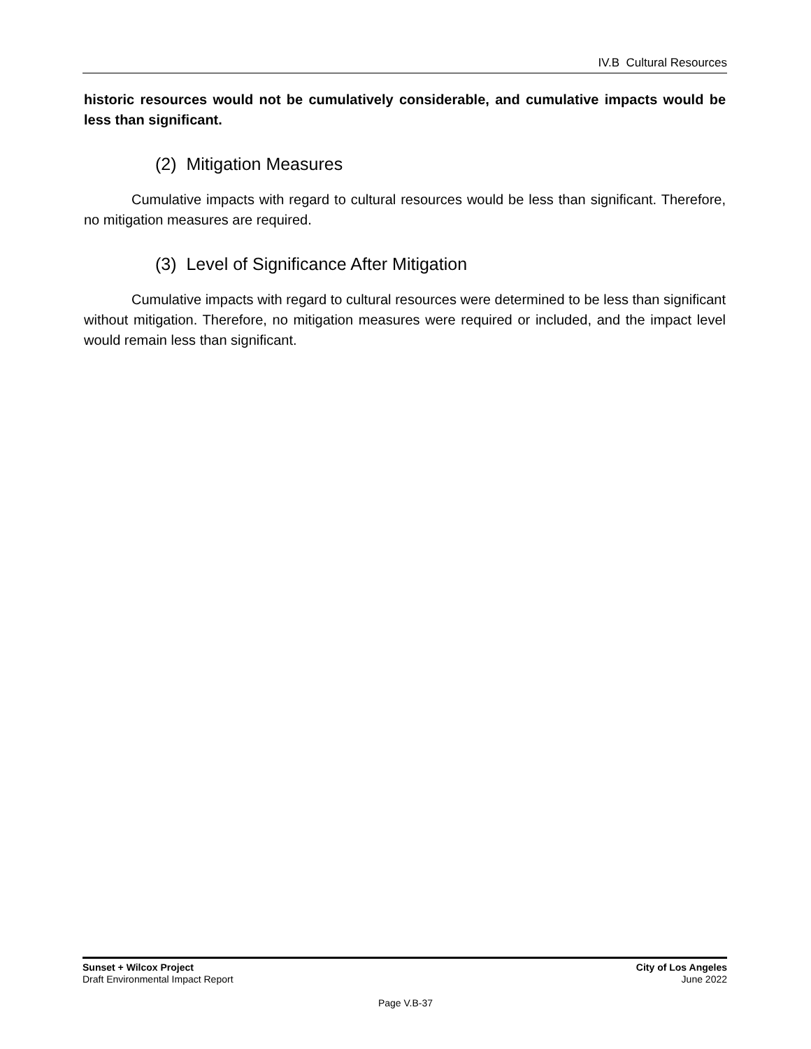IV.B Cultural Resources
historic resources would not be cumulatively considerable, and cumulative impacts would be less than significant.
(2) Mitigation Measures
Cumulative impacts with regard to cultural resources would be less than significant. Therefore, no mitigation measures are required.
(3) Level of Significance After Mitigation
Cumulative impacts with regard to cultural resources were determined to be less than significant without mitigation. Therefore, no mitigation measures were required or included, and the impact level would remain less than significant.
Sunset + Wilcox Project
Draft Environmental Impact Report
City of Los Angeles
June 2022
Page V.B-37